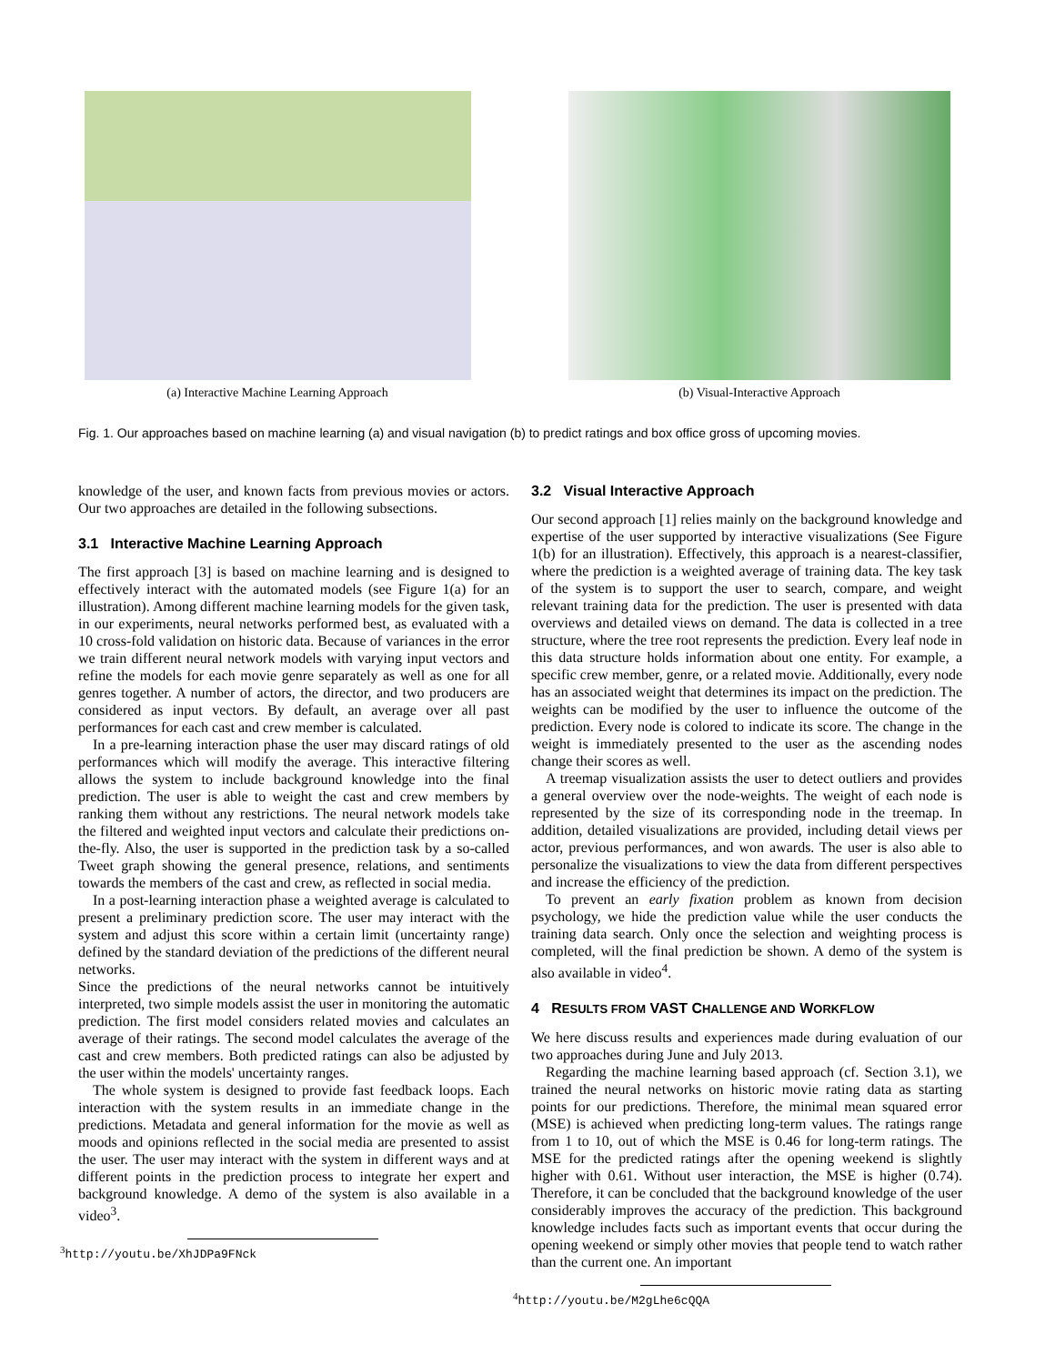(a) Interactive Machine Learning Approach (b) Visual-Interactive Approach
Fig. 1. Our approaches based on machine learning (a) and visual navigation (b) to predict ratings and box office gross of upcoming movies.
knowledge of the user, and known facts from previous movies or actors. Our two approaches are detailed in the following subsections.
3.1 Interactive Machine Learning Approach
The first approach [3] is based on machine learning and is designed to effectively interact with the automated models (see Figure 1(a) for an illustration). Among different machine learning models for the given task, in our experiments, neural networks performed best, as evaluated with a 10 cross-fold validation on historic data. Because of variances in the error we train different neural network models with varying input vectors and refine the models for each movie genre separately as well as one for all genres together. A number of actors, the director, and two producers are considered as input vectors. By default, an average over all past performances for each cast and crew member is calculated.
In a pre-learning interaction phase the user may discard ratings of old performances which will modify the average. This interactive filtering allows the system to include background knowledge into the final prediction. The user is able to weight the cast and crew members by ranking them without any restrictions. The neural network models take the filtered and weighted input vectors and calculate their predictions on-the-fly. Also, the user is supported in the prediction task by a so-called Tweet graph showing the general presence, relations, and sentiments towards the members of the cast and crew, as reflected in social media.
In a post-learning interaction phase a weighted average is calculated to present a preliminary prediction score. The user may interact with the system and adjust this score within a certain limit (uncertainty range) defined by the standard deviation of the predictions of the different neural networks.
Since the predictions of the neural networks cannot be intuitively interpreted, two simple models assist the user in monitoring the automatic prediction. The first model considers related movies and calculates an average of their ratings. The second model calculates the average of the cast and crew members. Both predicted ratings can also be adjusted by the user within the models' uncertainty ranges.
The whole system is designed to provide fast feedback loops. Each interaction with the system results in an immediate change in the predictions. Metadata and general information for the movie as well as moods and opinions reflected in the social media are presented to assist the user. The user may interact with the system in different ways and at different points in the prediction process to integrate her expert and background knowledge. A demo of the system is also available in a video<sup>3</sup>.
<sup>3</sup> http://youtu.be/XhJDPa9FNck
3.2 Visual Interactive Approach
Our second approach [1] relies mainly on the background knowledge and expertise of the user supported by interactive visualizations (See Figure 1(b) for an illustration). Effectively, this approach is a nearest-classifier, where the prediction is a weighted average of training data. The key task of the system is to support the user to search, compare, and weight relevant training data for the prediction. The user is presented with data overviews and detailed views on demand. The data is collected in a tree structure, where the tree root represents the prediction. Every leaf node in this data structure holds information about one entity. For example, a specific crew member, genre, or a related movie. Additionally, every node has an associated weight that determines its impact on the prediction. The weights can be modified by the user to influence the outcome of the prediction. Every node is colored to indicate its score. The change in the weight is immediately presented to the user as the ascending nodes change their scores as well.
A treemap visualization assists the user to detect outliers and provides a general overview over the node-weights. The weight of each node is represented by the size of its corresponding node in the treemap. In addition, detailed visualizations are provided, including detail views per actor, previous performances, and won awards. The user is also able to personalize the visualizations to view the data from different perspectives and increase the efficiency of the prediction.
To prevent an early fixation problem as known from decision psychology, we hide the prediction value while the user conducts the training data search. Only once the selection and weighting process is completed, will the final prediction be shown. A demo of the system is also available in video<sup>4</sup>.
4 RESULTS FROM VAST CHALLENGE AND WORKFLOW
We here discuss results and experiences made during evaluation of our two approaches during June and July 2013.
Regarding the machine learning based approach (cf. Section 3.1), we trained the neural networks on historic movie rating data as starting points for our predictions. Therefore, the minimal mean squared error (MSE) is achieved when predicting long-term values. The ratings range from 1 to 10, out of which the MSE is 0.46 for long-term ratings. The MSE for the predicted ratings after the opening weekend is slightly higher with 0.61. Without user interaction, the MSE is higher (0.74). Therefore, it can be concluded that the background knowledge of the user considerably improves the accuracy of the prediction. This background knowledge includes facts such as important events that occur during the opening weekend or simply other movies that people tend to watch rather than the current one. An important
<sup>4</sup> http://youtu.be/M2gLhe6cQQA